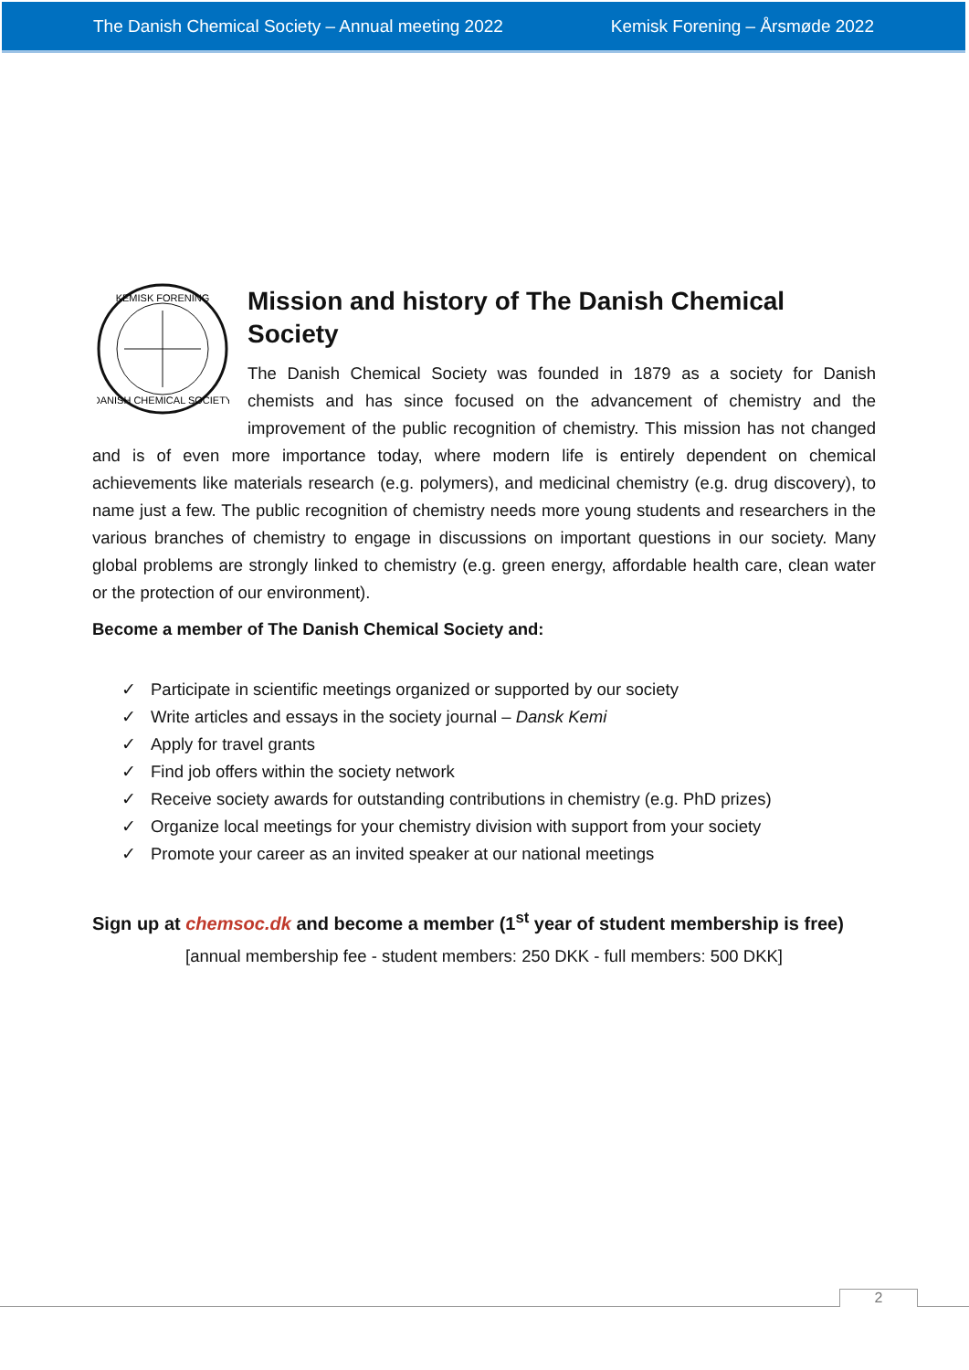The Danish Chemical Society – Annual meeting 2022 Kemisk Forening – Årsmøde 2022
KEMISK FORENING
DANISH CHEMICAL SOCIETY
Mission and history of The Danish Chemical Society
The Danish Chemical Society was founded in 1879 as a society for Danish chemists and has since focused on the advancement of chemistry and the improvement of the public recognition of chemistry. This mission has not changed and is of even more importance today, where modern life is entirely dependent on chemical achievements like materials research (e.g. polymers), and medicinal chemistry (e.g. drug discovery), to name just a few. The public recognition of chemistry needs more young students and researchers in the various branches of chemistry to engage in discussions on important questions in our society. Many global problems are strongly linked to chemistry (e.g. green energy, affordable health care, clean water or the protection of our environment).
Become a member of The Danish Chemical Society and:
✓ Participate in scientific meetings organized or supported by our society
✓ Write articles and essays in the society journal – Dansk Kemi
✓ Apply for travel grants
✓ Find job offers within the society network
✓ Receive society awards for outstanding contributions in chemistry (e.g. PhD prizes)
✓ Organize local meetings for your chemistry division with support from your society
✓ Promote your career as an invited speaker at our national meetings
Sign up at chemsoc.dk and become a member (1<sup>st</sup> year of student membership is free)
[annual membership fee - student members: 250 DKK - full members: 500 DKK]
2